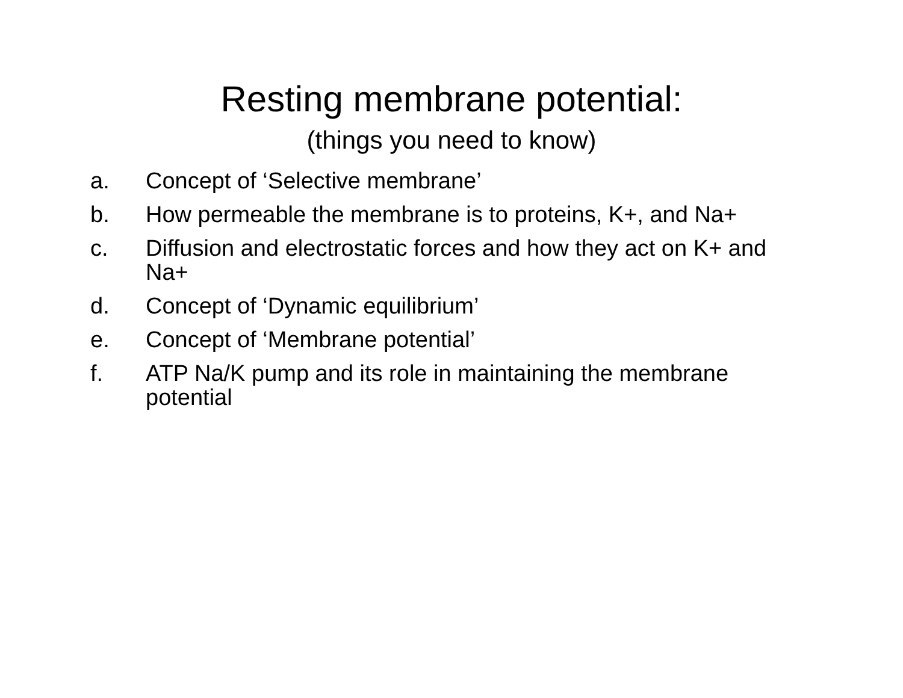Resting membrane potential:
(things you need to know)
a. Concept of ‘Selective membrane’
b. How permeable the membrane is to proteins, K+, and Na+
c. Diffusion and electrostatic forces and how they act on K+ and Na+
d. Concept of ‘Dynamic equilibrium’
e. Concept of ‘Membrane potential’
f. ATP Na/K pump and its role in maintaining the membrane potential